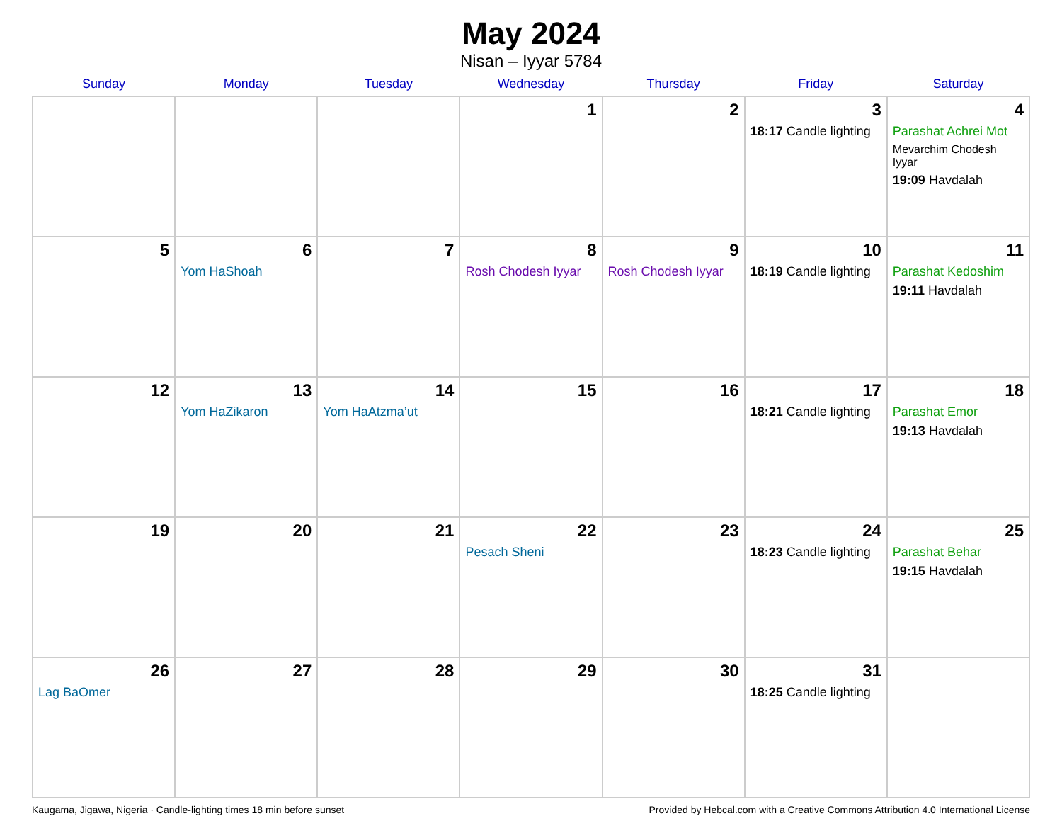May 2024
Nisan – Iyyar 5784
| Sunday | Monday | Tuesday | Wednesday | Thursday | Friday | Saturday |
| --- | --- | --- | --- | --- | --- | --- |
| | | | 1 | 2 | 3 18:17 Candle lighting | 4 Parashat Achrei Mot Mevarchim Chodesh Iyyar 19:09 Havdalah |
| 5 | 6 Yom HaShoah | 7 | 8 Rosh Chodesh Iyyar | 9 Rosh Chodesh Iyyar | 10 18:19 Candle lighting | 11 Parashat Kedoshim 19:11 Havdalah |
| 12 | 13 Yom HaZikaron | 14 Yom HaAtzma’ut | 15 | 16 | 17 18:21 Candle lighting | 18 Parashat Emor 19:13 Havdalah |
| 19 | 20 | 21 | 22 Pesach Sheni | 23 | 24 18:23 Candle lighting | 25 Parashat Behar 19:15 Havdalah |
| 26 Lag BaOmer | 27 | 28 | 29 | 30 | 31 18:25 Candle lighting | |
Kaugama, Jigawa, Nigeria · Candle-lighting times 18 min before sunset Provided by Hebcal.com with a Creative Commons Attribution 4.0 International License